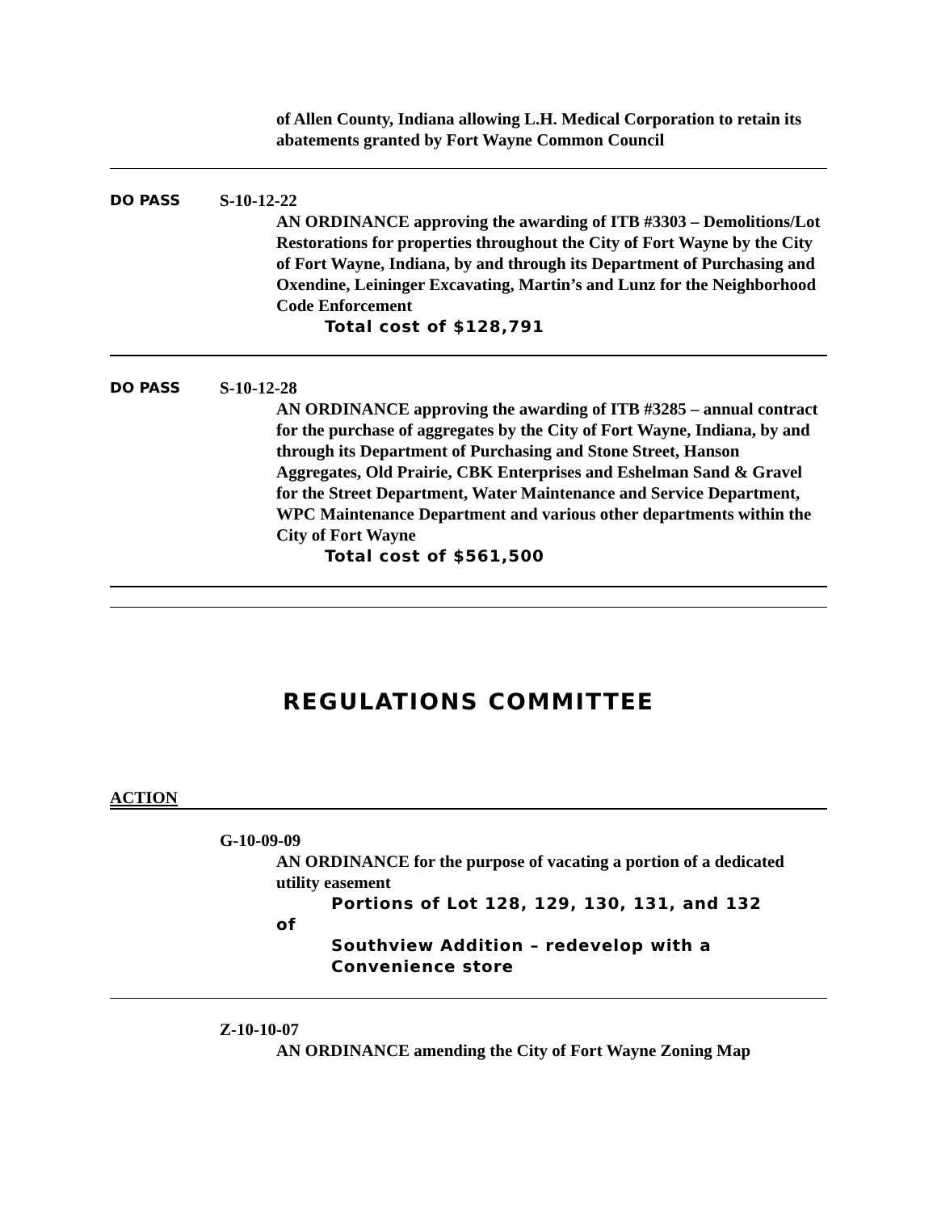of Allen County, Indiana allowing L.H. Medical Corporation to retain its abatements granted by Fort Wayne Common Council
DO PASS
S-10-12-22
AN ORDINANCE approving the awarding of ITB #3303 – Demolitions/Lot Restorations for properties throughout the City of Fort Wayne by the City of Fort Wayne, Indiana, by and through its Department of Purchasing and Oxendine, Leininger Excavating, Martin’s and Lunz for the Neighborhood Code Enforcement
Total cost of $128,791
DO PASS
S-10-12-28
AN ORDINANCE approving the awarding of ITB #3285 – annual contract for the purchase of aggregates by the City of Fort Wayne, Indiana, by and through its Department of Purchasing and Stone Street, Hanson Aggregates, Old Prairie, CBK Enterprises and Eshelman Sand & Gravel for the Street Department, Water Maintenance and Service Department, WPC Maintenance Department and various other departments within the City of Fort Wayne
Total cost of $561,500
REGULATIONS COMMITTEE
ACTION
G-10-09-09
AN ORDINANCE for the purpose of vacating a portion of a dedicated utility easement
Portions of Lot 128, 129, 130, 131, and 132
of
Southview Addition – redevelop with a Convenience store
Z-10-10-07
AN ORDINANCE amending the City of Fort Wayne Zoning Map